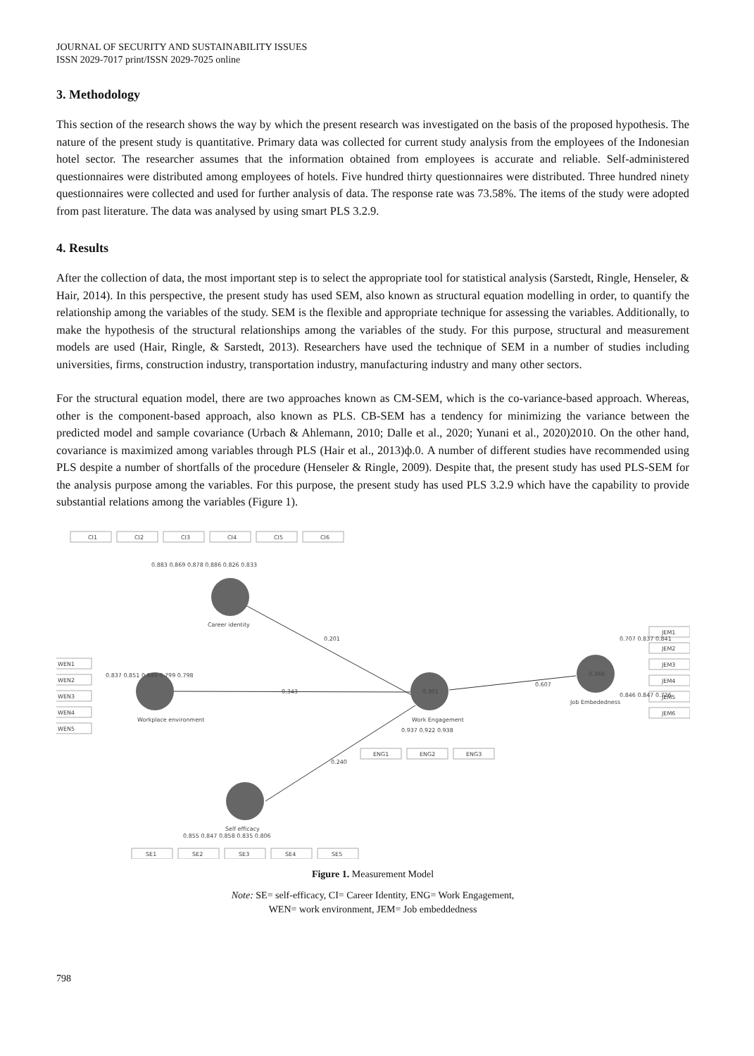JOURNAL OF SECURITY AND SUSTAINABILITY ISSUES
ISSN 2029-7017 print/ISSN 2029-7025 online
3. Methodology
This section of the research shows the way by which the present research was investigated on the basis of the proposed hypothesis. The nature of the present study is quantitative. Primary data was collected for current study analysis from the employees of the Indonesian hotel sector. The researcher assumes that the information obtained from employees is accurate and reliable. Self-administered questionnaires were distributed among employees of hotels. Five hundred thirty questionnaires were distributed. Three hundred ninety questionnaires were collected and used for further analysis of data. The response rate was 73.58%. The items of the study were adopted from past literature. The data was analysed by using smart PLS 3.2.9.
4. Results
After the collection of data, the most important step is to select the appropriate tool for statistical analysis (Sarstedt, Ringle, Henseler, & Hair, 2014). In this perspective, the present study has used SEM, also known as structural equation modelling in order, to quantify the relationship among the variables of the study. SEM is the flexible and appropriate technique for assessing the variables. Additionally, to make the hypothesis of the structural relationships among the variables of the study. For this purpose, structural and measurement models are used (Hair, Ringle, & Sarstedt, 2013). Researchers have used the technique of SEM in a number of studies including universities, firms, construction industry, transportation industry, manufacturing industry and many other sectors.
For the structural equation model, there are two approaches known as CM-SEM, which is the co-variance-based approach. Whereas, other is the component-based approach, also known as PLS. CB-SEM has a tendency for minimizing the variance between the predicted model and sample covariance (Urbach & Ahlemann, 2010; Dalle et al., 2020; Yunani et al., 2020)2010. On the other hand, covariance is maximized among variables through PLS (Hair et al., 2013)ф.0. A number of different studies have recommended using PLS despite a number of shortfalls of the procedure (Henseler & Ringle, 2009). Despite that, the present study has used PLS-SEM for the analysis purpose among the variables. For this purpose, the present study has used PLS 3.2.9 which have the capability to provide substantial relations among the variables (Figure 1).
CI1
CI2
CI3
CI4
CI5
CI6
0.883 0.869 0.878 0.886 0.826 0.833
Career identity
0.201
WEN1
WEN2
WEN3
WEN4
WEN5
0.837 0.851 0.849 0.799 0.798
Workplace environment
0.343
0.301
Work Engagement
0.937 0.922 0.938
ENG1
ENG2
ENG3
0.607
0.368
Job Embededness
0.707 0.837 0.841
0.846 0.847 0.726
JEM1
JEM2
JEM3
JEM4
JEM5
JEM6
0.240
Self efficacy
0.855 0.847 0.858 0.835 0.806
SE1
SE2
SE3
SE4
SE5
Figure 1. Measurement Model
Note: SE= self-efficacy, CI= Career Identity, ENG= Work Engagement,
WEN= work environment, JEM= Job embeddedness
798